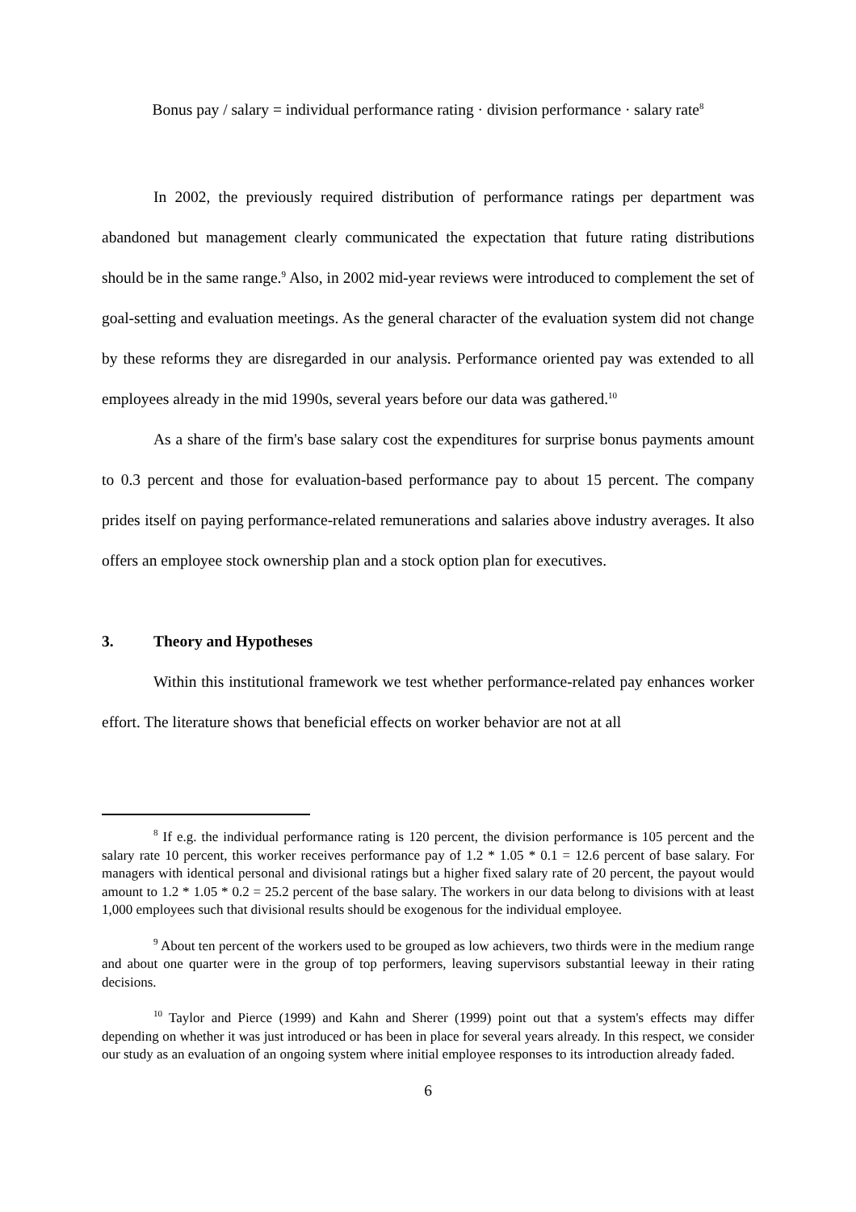Bonus pay / salary = individual performance rating · division performance · salary rate<sup>8</sup>
In 2002, the previously required distribution of performance ratings per department was abandoned but management clearly communicated the expectation that future rating distributions should be in the same range.<sup>9</sup> Also, in 2002 mid-year reviews were introduced to complement the set of goal-setting and evaluation meetings. As the general character of the evaluation system did not change by these reforms they are disregarded in our analysis. Performance oriented pay was extended to all employees already in the mid 1990s, several years before our data was gathered.<sup>10</sup>
As a share of the firm's base salary cost the expenditures for surprise bonus payments amount to 0.3 percent and those for evaluation-based performance pay to about 15 percent. The company prides itself on paying performance-related remunerations and salaries above industry averages. It also offers an employee stock ownership plan and a stock option plan for executives.
3. Theory and Hypotheses
Within this institutional framework we test whether performance-related pay enhances worker effort. The literature shows that beneficial effects on worker behavior are not at all
<sup>8</sup> If e.g. the individual performance rating is 120 percent, the division performance is 105 percent and the salary rate 10 percent, this worker receives performance pay of 1.2 * 1.05 * 0.1 = 12.6 percent of base salary. For managers with identical personal and divisional ratings but a higher fixed salary rate of 20 percent, the payout would amount to 1.2 * 1.05 * 0.2 = 25.2 percent of the base salary. The workers in our data belong to divisions with at least 1,000 employees such that divisional results should be exogenous for the individual employee.
<sup>9</sup> About ten percent of the workers used to be grouped as low achievers, two thirds were in the medium range and about one quarter were in the group of top performers, leaving supervisors substantial leeway in their rating decisions.
<sup>10</sup> Taylor and Pierce (1999) and Kahn and Sherer (1999) point out that a system's effects may differ depending on whether it was just introduced or has been in place for several years already. In this respect, we consider our study as an evaluation of an ongoing system where initial employee responses to its introduction already faded.
6